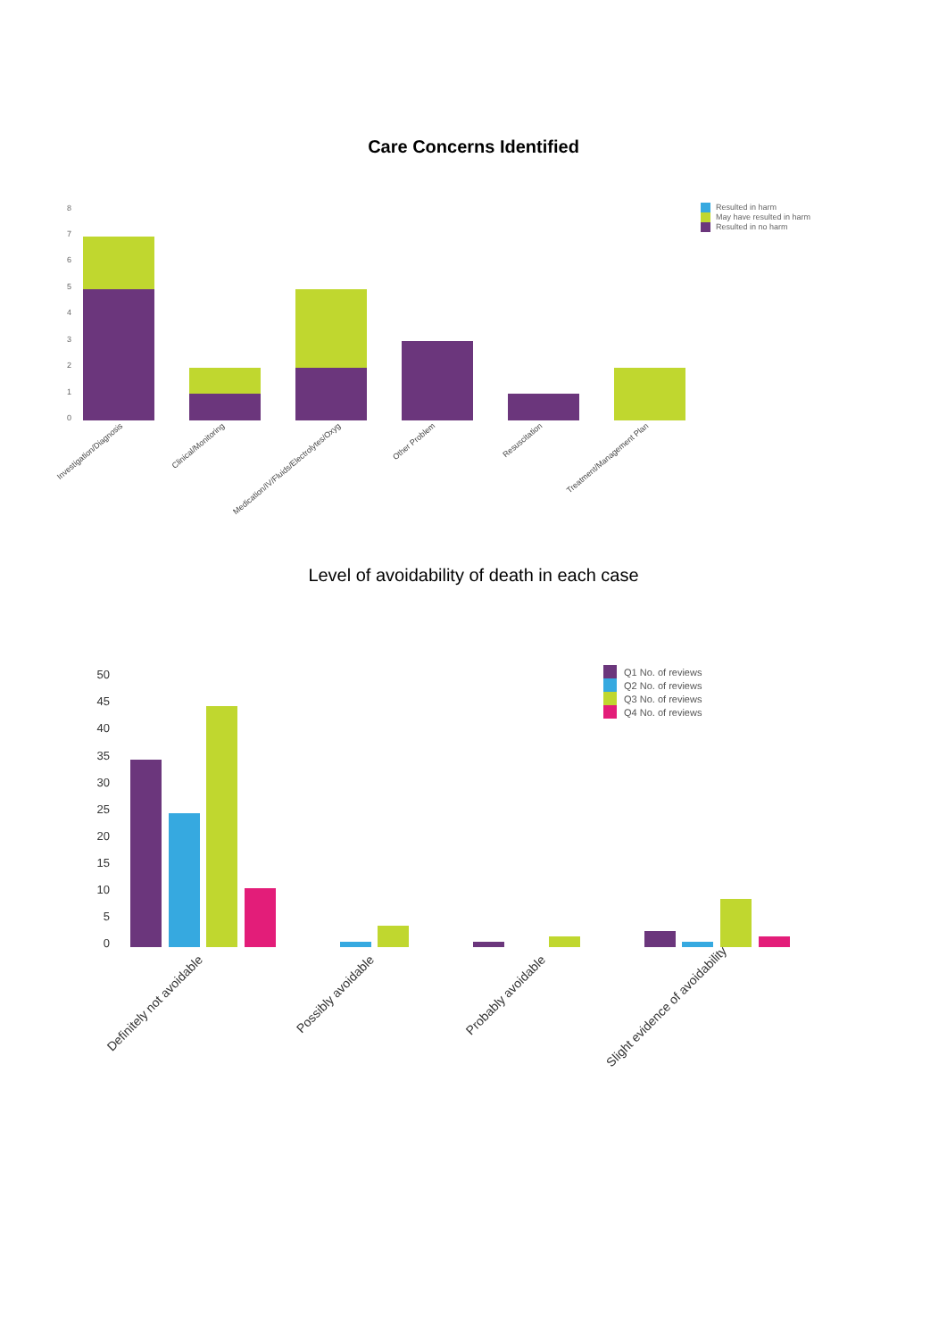Care Concerns Identified
8
7
6
5
4
3
2
1
0
Investigation/Diagnosis
Clinical/Monitoring
Medication/IV/Fluids/Electrolytes/Oxyg
Other Problem
Resuscitation
Treatment/Management Plan
Resulted in harm
May have resulted in harm
Resulted in no harm
Level of avoidability of death in each case
50
45
40
35
30
25
20
15
10
5
0
Definitely not avoidable
Possibly avoidable
Probably avoidable
Slight evidence of avoidability
Q1 No. of reviews
Q2 No. of reviews
Q3 No. of reviews
Q4 No. of reviews